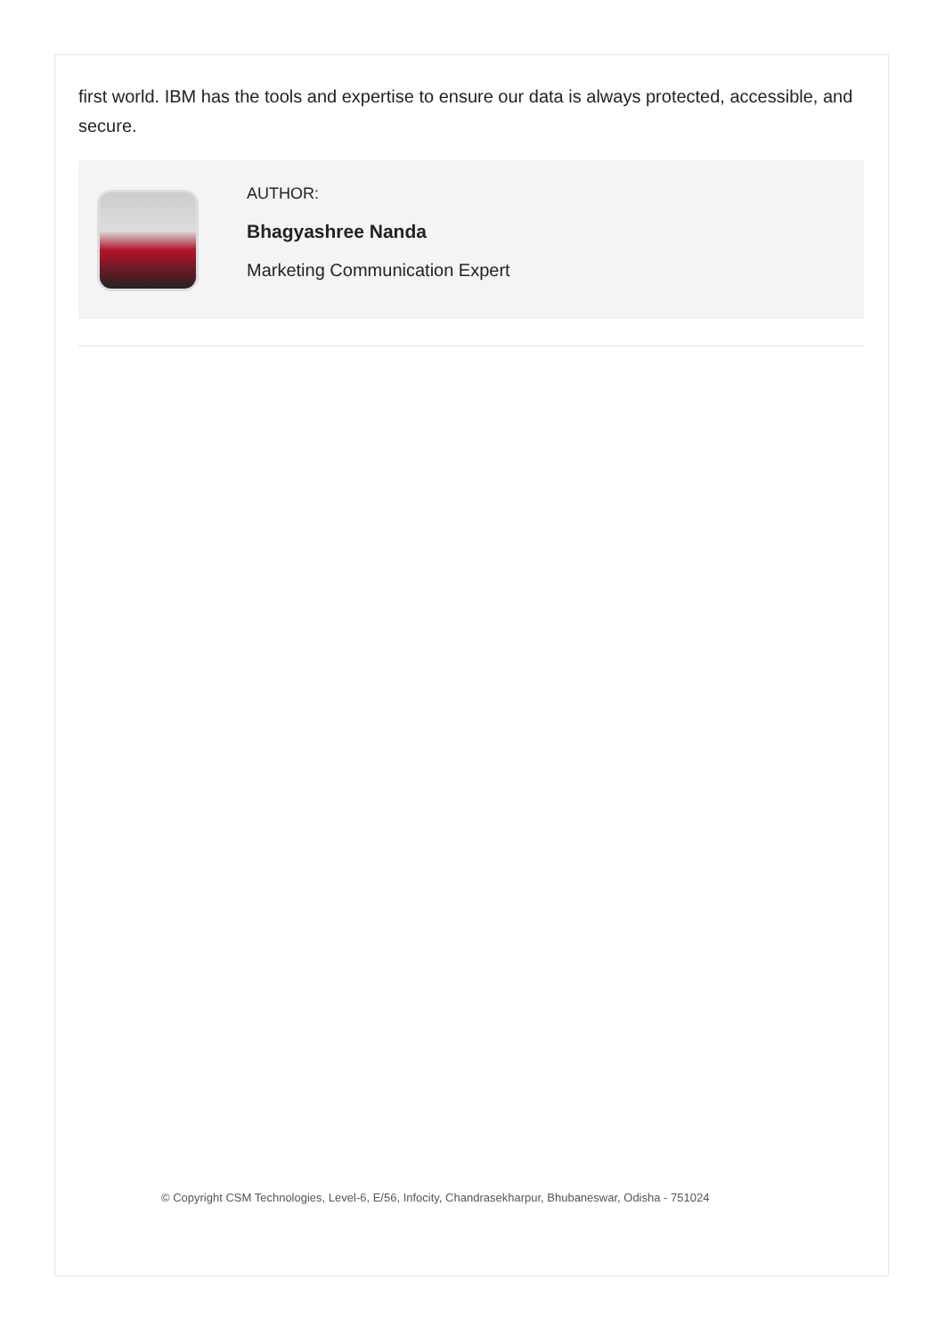first world. IBM has the tools and expertise to ensure our data is always protected, accessible, and secure.
AUTHOR:
Bhagyashree Nanda
Marketing Communication Expert
© Copyright CSM Technologies, Level-6, E/56, Infocity, Chandrasekharpur, Bhubaneswar, Odisha - 751024